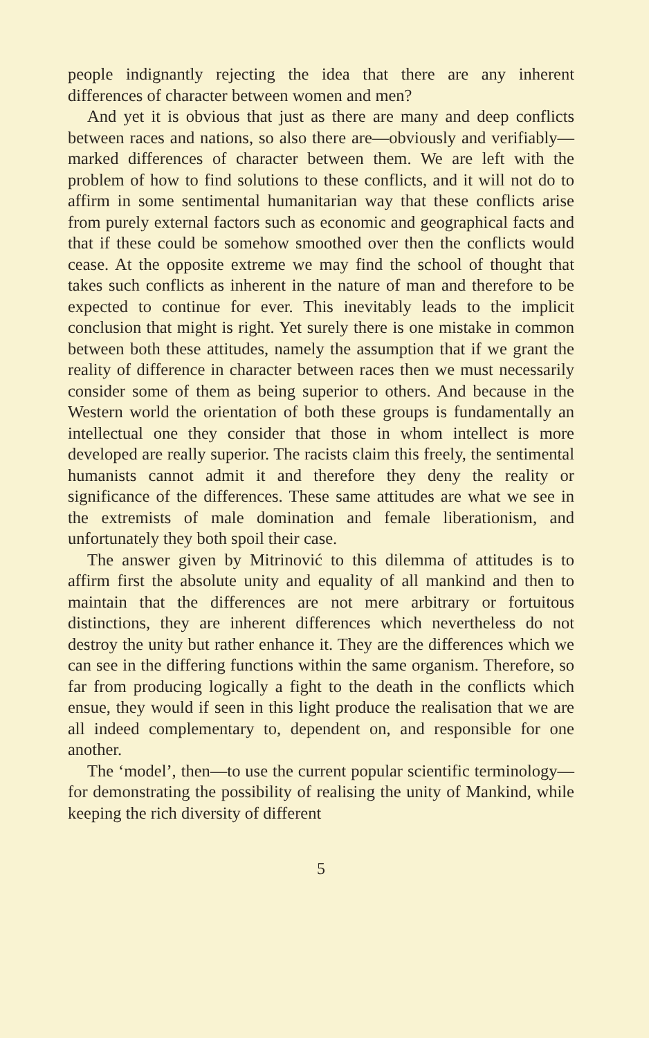people indignantly rejecting the idea that there are any inherent differences of character between women and men?
And yet it is obvious that just as there are many and deep conflicts between races and nations, so also there are—obviously and verifiably—marked differences of character between them. We are left with the problem of how to find solutions to these conflicts, and it will not do to affirm in some sentimental humanitarian way that these conflicts arise from purely external factors such as economic and geographical facts and that if these could be somehow smoothed over then the conflicts would cease. At the opposite extreme we may find the school of thought that takes such conflicts as inherent in the nature of man and therefore to be expected to continue for ever. This inevitably leads to the implicit conclusion that might is right. Yet surely there is one mistake in common between both these attitudes, namely the assumption that if we grant the reality of difference in character between races then we must necessarily consider some of them as being superior to others. And because in the Western world the orientation of both these groups is fundamentally an intellectual one they consider that those in whom intellect is more developed are really superior. The racists claim this freely, the sentimental humanists cannot admit it and therefore they deny the reality or significance of the differences. These same attitudes are what we see in the extremists of male domination and female liberationism, and unfortunately they both spoil their case.
The answer given by Mitrinović to this dilemma of attitudes is to affirm first the absolute unity and equality of all mankind and then to maintain that the differences are not mere arbitrary or fortuitous distinctions, they are inherent differences which nevertheless do not destroy the unity but rather enhance it. They are the differences which we can see in the differing functions within the same organism. Therefore, so far from producing logically a fight to the death in the conflicts which ensue, they would if seen in this light produce the realisation that we are all indeed complementary to, dependent on, and responsible for one another.
The ‘model’, then—to use the current popular scientific terminology—for demonstrating the possibility of realising the unity of Mankind, while keeping the rich diversity of different
5